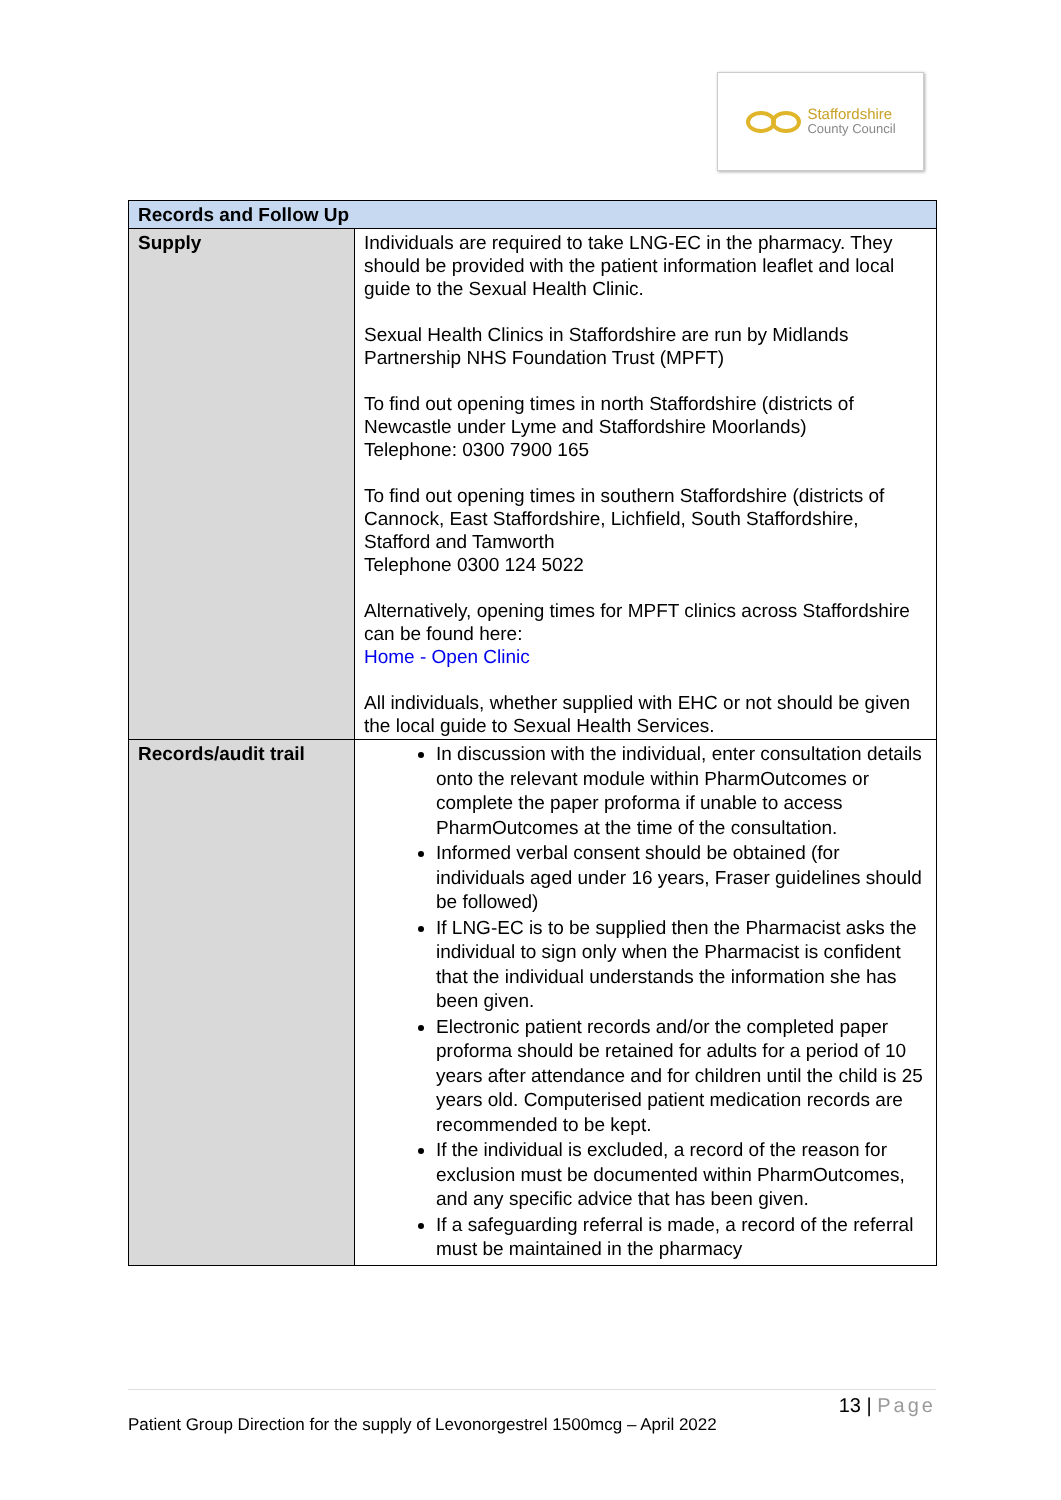Staffordshire
County Council
| Records and Follow Up | |
| --- | --- |
| Supply | Individuals are required to take LNG-EC in the pharmacy. They should be provided with the patient information leaflet and local guide to the Sexual Health Clinic. Sexual Health Clinics in Staffordshire are run by Midlands Partnership NHS Foundation Trust (MPFT) To find out opening times in north Staffordshire (districts of Newcastle under Lyme and Staffordshire Moorlands) Telephone: 0300 7900 165 To find out opening times in southern Staffordshire (districts of Cannock, East Staffordshire, Lichfield, South Staffordshire, Stafford and Tamworth Telephone 0300 124 5022 Alternatively, opening times for MPFT clinics across Staffordshire can be found here: Home - Open Clinic All individuals, whether supplied with EHC or not should be given the local guide to Sexual Health Services. |
| Records/audit trail | In discussion with the individual, enter consultation details onto the relevant module within PharmOutcomes or complete the paper proforma if unable to access PharmOutcomes at the time of the consultation. Informed verbal consent should be obtained (for individuals aged under 16 years, Fraser guidelines should be followed) If LNG-EC is to be supplied then the Pharmacist asks the individual to sign only when the Pharmacist is confident that the individual understands the information she has been given. Electronic patient records and/or the completed paper proforma should be retained for adults for a period of 10 years after attendance and for children until the child is 25 years old. Computerised patient medication records are recommended to be kept. If the individual is excluded, a record of the reason for exclusion must be documented within PharmOutcomes, and any specific advice that has been given. If a safeguarding referral is made, a record of the referral must be maintained in the pharmacy |
13 | Page
Patient Group Direction for the supply of Levonorgestrel 1500mcg – April 2022